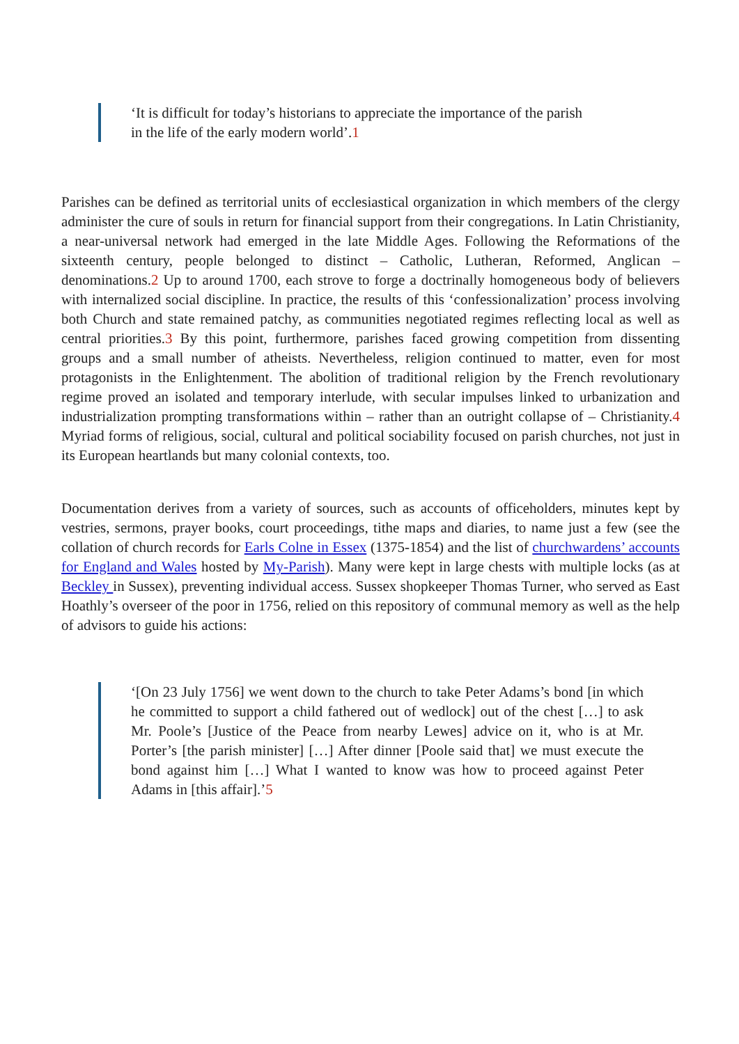‘It is difficult for today’s historians to appreciate the importance of the parish
in the life of the early modern world’.1
Parishes can be defined as territorial units of ecclesiastical organization in which members of the clergy administer the cure of souls in return for financial support from their congregations. In Latin Christianity, a near-universal network had emerged in the late Middle Ages. Following the Reformations of the sixteenth century, people belonged to distinct – Catholic, Lutheran, Reformed, Anglican – denominations.2 Up to around 1700, each strove to forge a doctrinally homogeneous body of believers with internalized social discipline. In practice, the results of this ‘confessionalization’ process involving both Church and state remained patchy, as communities negotiated regimes reflecting local as well as central priorities.3 By this point, furthermore, parishes faced growing competition from dissenting groups and a small number of atheists. Nevertheless, religion continued to matter, even for most protagonists in the Enlightenment. The abolition of traditional religion by the French revolutionary regime proved an isolated and temporary interlude, with secular impulses linked to urbanization and industrialization prompting transformations within – rather than an outright collapse of – Christianity.4 Myriad forms of religious, social, cultural and political sociability focused on parish churches, not just in its European heartlands but many colonial contexts, too.
Documentation derives from a variety of sources, such as accounts of officeholders, minutes kept by vestries, sermons, prayer books, court proceedings, tithe maps and diaries, to name just a few (see the collation of church records for Earls Colne in Essex (1375-1854) and the list of churchwardens’ accounts for England and Wales hosted by My-Parish). Many were kept in large chests with multiple locks (as at Beckley in Sussex), preventing individual access. Sussex shopkeeper Thomas Turner, who served as East Hoathly’s overseer of the poor in 1756, relied on this repository of communal memory as well as the help of advisors to guide his actions:
‘[On 23 July 1756] we went down to the church to take Peter Adams’s bond [in which he committed to support a child fathered out of wedlock] out of the chest […] to ask Mr. Poole’s [Justice of the Peace from nearby Lewes] advice on it, who is at Mr. Porter’s [the parish minister] […] After dinner [Poole said that] we must execute the bond against him […] What I wanted to know was how to proceed against Peter Adams in [this affair].’5